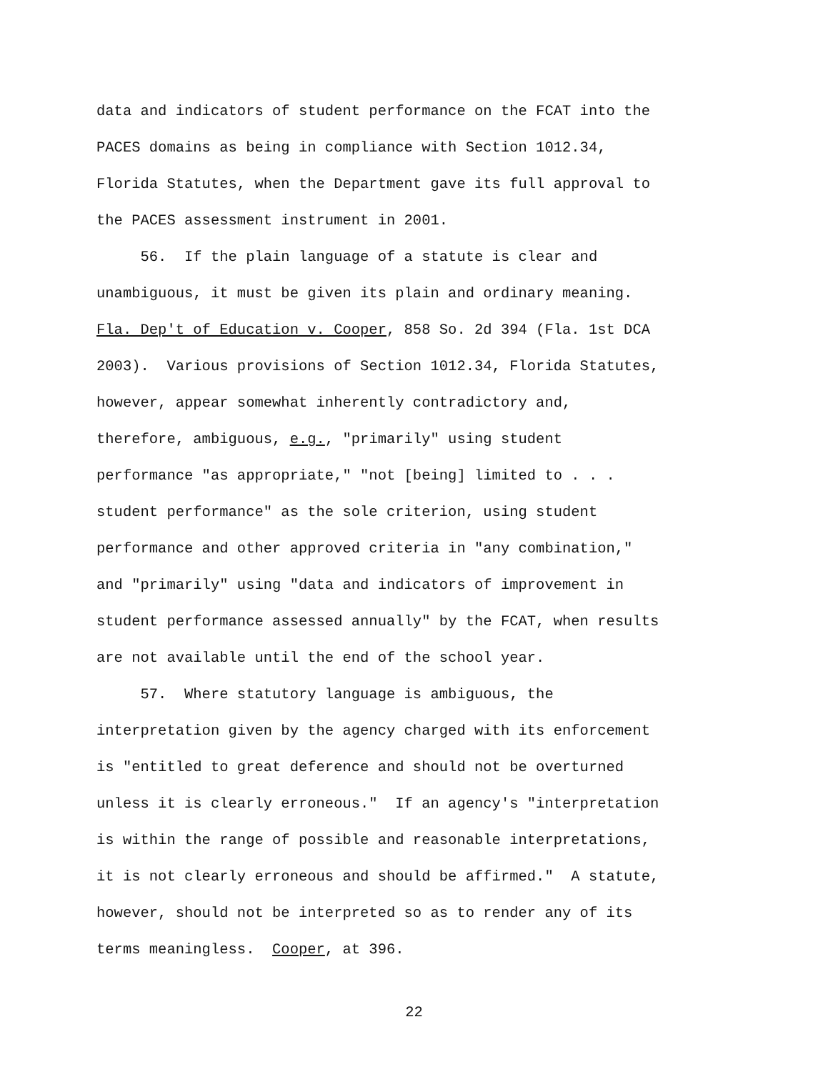data and indicators of student performance on the FCAT into the PACES domains as being in compliance with Section 1012.34, Florida Statutes, when the Department gave its full approval to the PACES assessment instrument in 2001. 56. If the plain language of a statute is clear and unambiguous, it must be given its plain and ordinary meaning. Fla. Dep't of Education v. Cooper, 858 So. 2d 394 (Fla. 1st DCA 2003). Various provisions of Section 1012.34, Florida Statutes, however, appear somewhat inherently contradictory and, therefore, ambiguous, e.g., "primarily" using student performance "as appropriate," "not [being] limited to . . . student performance" as the sole criterion, using student performance and other approved criteria in "any combination," and "primarily" using "data and indicators of improvement in student performance assessed annually" by the FCAT, when results are not available until the end of the school year. 57. Where statutory language is ambiguous, the interpretation given by the agency charged with its enforcement is "entitled to great deference and should not be overturned unless it is clearly erroneous." If an agency's "interpretation is within the range of possible and reasonable interpretations, it is not clearly erroneous and should be affirmed." A statute, however, should not be interpreted so as to render any of its terms meaningless. Cooper, at 396.
22